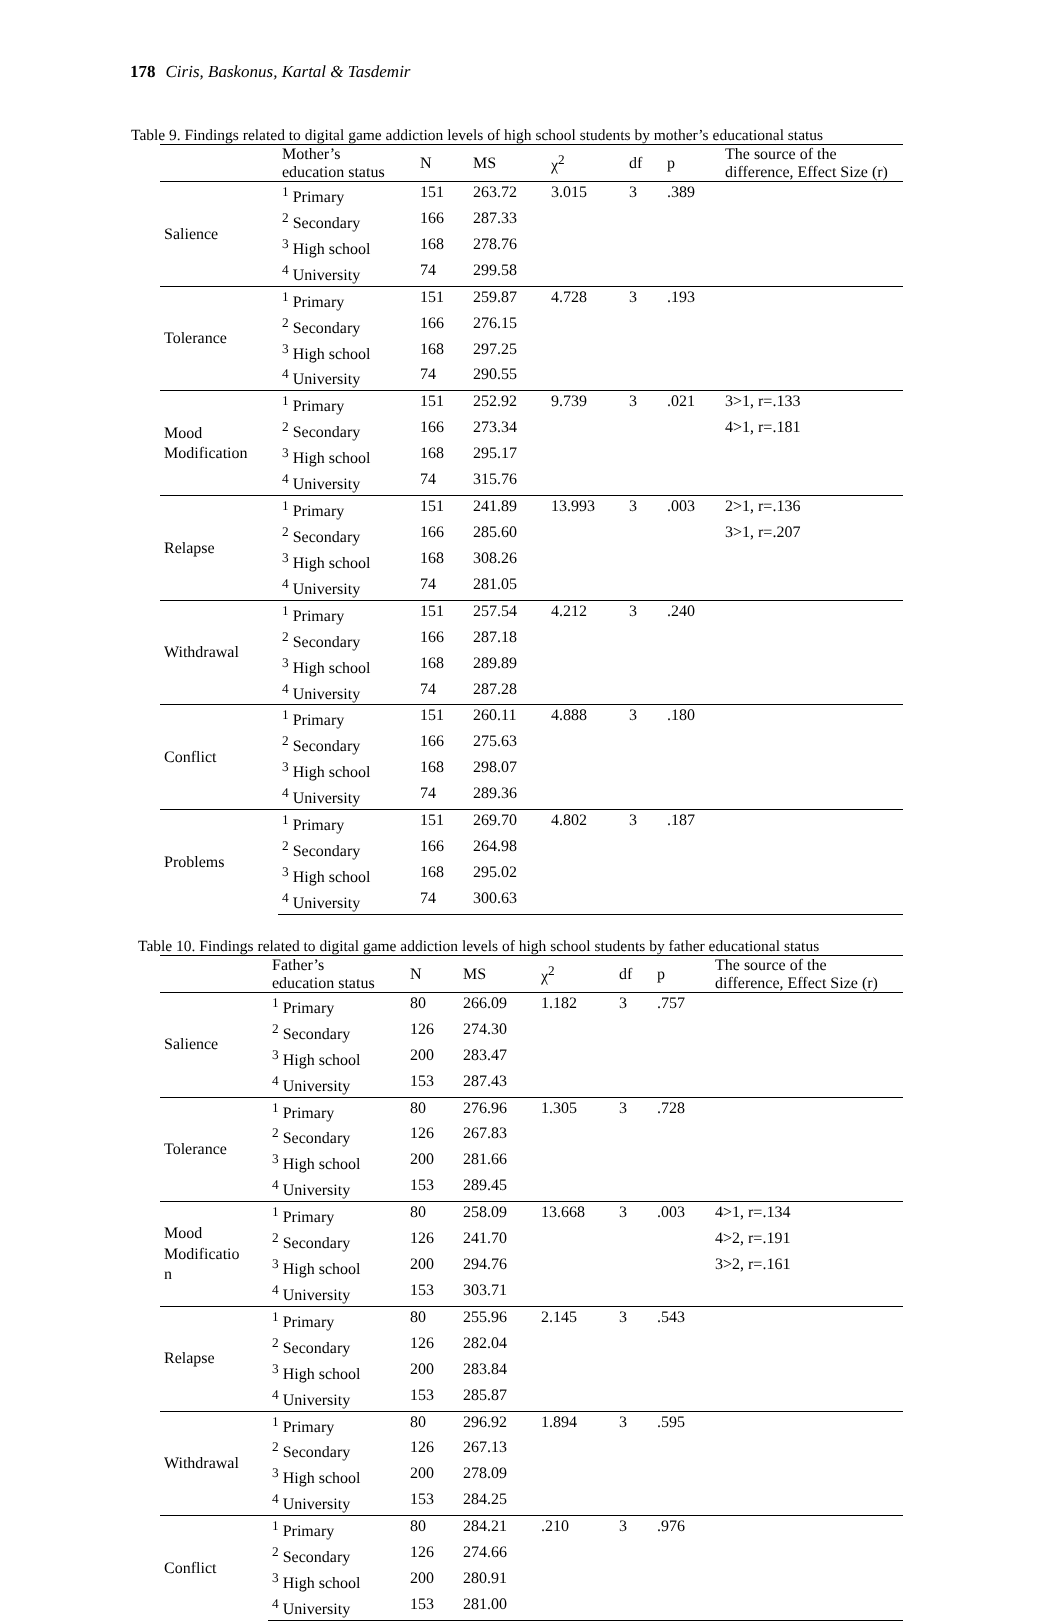178 Ciris, Baskonus, Kartal & Tasdemir
Table 9. Findings related to digital game addiction levels of high school students by mother’s educational status
| | Mother’s education status | N | MS | χ<sup>2</sup> | df | p | The source of the difference, Effect Size (r) |
| --- | --- | --- | --- | --- | --- | --- | --- |
| Salience | <sup>1</sup> Primary | 151 | 263.72 | 3.015 | 3 | .389 | |
| | <sup>2</sup> Secondary | 166 | 287.33 | | | | |
| | <sup>3</sup> High school | 168 | 278.76 | | | | |
| | <sup>4</sup> University | 74 | 299.58 | | | | |
| Tolerance | <sup>1</sup> Primary | 151 | 259.87 | 4.728 | 3 | .193 | |
| | <sup>2</sup> Secondary | 166 | 276.15 | | | | |
| | <sup>3</sup> High school | 168 | 297.25 | | | | |
| | <sup>4</sup> University | 74 | 290.55 | | | | |
| Mood Modification | <sup>1</sup> Primary | 151 | 252.92 | 9.739 | 3 | .021 | 3>1, r=.133 |
| | <sup>2</sup> Secondary | 166 | 273.34 | | | | 4>1, r=.181 |
| | <sup>3</sup> High school | 168 | 295.17 | | | | |
| | <sup>4</sup> University | 74 | 315.76 | | | | |
| Relapse | <sup>1</sup> Primary | 151 | 241.89 | 13.993 | 3 | .003 | 2>1, r=.136 |
| | <sup>2</sup> Secondary | 166 | 285.60 | | | | 3>1, r=.207 |
| | <sup>3</sup> High school | 168 | 308.26 | | | | |
| | <sup>4</sup> University | 74 | 281.05 | | | | |
| Withdrawal | <sup>1</sup> Primary | 151 | 257.54 | 4.212 | 3 | .240 | |
| | <sup>2</sup> Secondary | 166 | 287.18 | | | | |
| | <sup>3</sup> High school | 168 | 289.89 | | | | |
| | <sup>4</sup> University | 74 | 287.28 | | | | |
| Conflict | <sup>1</sup> Primary | 151 | 260.11 | 4.888 | 3 | .180 | |
| | <sup>2</sup> Secondary | 166 | 275.63 | | | | |
| | <sup>3</sup> High school | 168 | 298.07 | | | | |
| | <sup>4</sup> University | 74 | 289.36 | | | | |
| Problems | <sup>1</sup> Primary | 151 | 269.70 | 4.802 | 3 | .187 | |
| | <sup>2</sup> Secondary | 166 | 264.98 | | | | |
| | <sup>3</sup> High school | 168 | 295.02 | | | | |
| | <sup>4</sup> University | 74 | 300.63 | | | | |
Table 10. Findings related to digital game addiction levels of high school students by father educational status
| | Father’s education status | N | MS | χ<sup>2</sup> | df | p | The source of the difference, Effect Size (r) |
| --- | --- | --- | --- | --- | --- | --- | --- |
| Salience | <sup>1</sup> Primary | 80 | 266.09 | 1.182 | 3 | .757 | |
| | <sup>2</sup> Secondary | 126 | 274.30 | | | | |
| | <sup>3</sup> High school | 200 | 283.47 | | | | |
| | <sup>4</sup> University | 153 | 287.43 | | | | |
| Tolerance | <sup>1</sup> Primary | 80 | 276.96 | 1.305 | 3 | .728 | |
| | <sup>2</sup> Secondary | 126 | 267.83 | | | | |
| | <sup>3</sup> High school | 200 | 281.66 | | | | |
| | <sup>4</sup> University | 153 | 289.45 | | | | |
| Mood Modificatio n | <sup>1</sup> Primary | 80 | 258.09 | 13.668 | 3 | .003 | 4>1, r=.134 |
| | <sup>2</sup> Secondary | 126 | 241.70 | | | | 4>2, r=.191 |
| | <sup>3</sup> High school | 200 | 294.76 | | | | 3>2, r=.161 |
| | <sup>4</sup> University | 153 | 303.71 | | | | |
| Relapse | <sup>1</sup> Primary | 80 | 255.96 | 2.145 | 3 | .543 | |
| | <sup>2</sup> Secondary | 126 | 282.04 | | | | |
| | <sup>3</sup> High school | 200 | 283.84 | | | | |
| | <sup>4</sup> University | 153 | 285.87 | | | | |
| Withdrawal | <sup>1</sup> Primary | 80 | 296.92 | 1.894 | 3 | .595 | |
| | <sup>2</sup> Secondary | 126 | 267.13 | | | | |
| | <sup>3</sup> High school | 200 | 278.09 | | | | |
| | <sup>4</sup> University | 153 | 284.25 | | | | |
| Conflict | <sup>1</sup> Primary | 80 | 284.21 | .210 | 3 | .976 | |
| | <sup>2</sup> Secondary | 126 | 274.66 | | | | |
| | <sup>3</sup> High school | 200 | 280.91 | | | | |
| | <sup>4</sup> University | 153 | 281.00 | | | | |